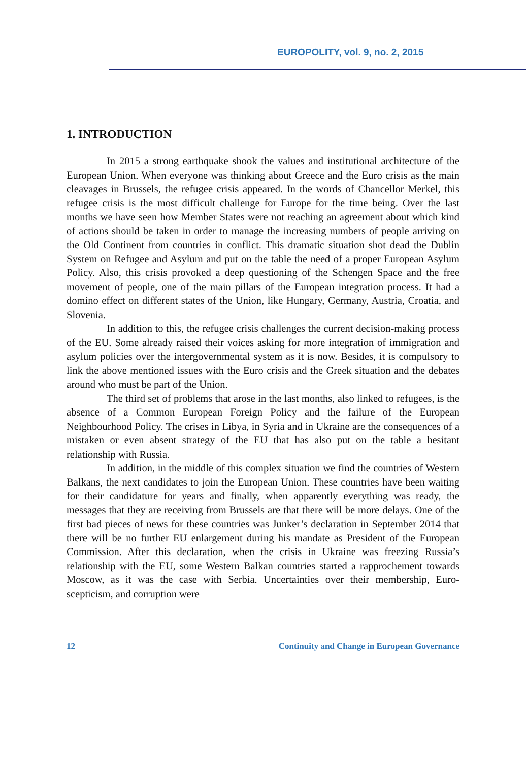EUROPOLITY, vol. 9, no. 2, 2015
1. INTRODUCTION
In 2015 a strong earthquake shook the values and institutional architecture of the European Union. When everyone was thinking about Greece and the Euro crisis as the main cleavages in Brussels, the refugee crisis appeared. In the words of Chancellor Merkel, this refugee crisis is the most difficult challenge for Europe for the time being. Over the last months we have seen how Member States were not reaching an agreement about which kind of actions should be taken in order to manage the increasing numbers of people arriving on the Old Continent from countries in conflict. This dramatic situation shot dead the Dublin System on Refugee and Asylum and put on the table the need of a proper European Asylum Policy. Also, this crisis provoked a deep questioning of the Schengen Space and the free movement of people, one of the main pillars of the European integration process. It had a domino effect on different states of the Union, like Hungary, Germany, Austria, Croatia, and Slovenia.
In addition to this, the refugee crisis challenges the current decision-making process of the EU. Some already raised their voices asking for more integration of immigration and asylum policies over the intergovernmental system as it is now. Besides, it is compulsory to link the above mentioned issues with the Euro crisis and the Greek situation and the debates around who must be part of the Union.
The third set of problems that arose in the last months, also linked to refugees, is the absence of a Common European Foreign Policy and the failure of the European Neighbourhood Policy. The crises in Libya, in Syria and in Ukraine are the consequences of a mistaken or even absent strategy of the EU that has also put on the table a hesitant relationship with Russia.
In addition, in the middle of this complex situation we find the countries of Western Balkans, the next candidates to join the European Union. These countries have been waiting for their candidature for years and finally, when apparently everything was ready, the messages that they are receiving from Brussels are that there will be more delays. One of the first bad pieces of news for these countries was Junker’s declaration in September 2014 that there will be no further EU enlargement during his mandate as President of the European Commission. After this declaration, when the crisis in Ukraine was freezing Russia’s relationship with the EU, some Western Balkan countries started a rapprochement towards Moscow, as it was the case with Serbia. Uncertainties over their membership, Euro-scepticism, and corruption were
12 Continuity and Change in European Governance